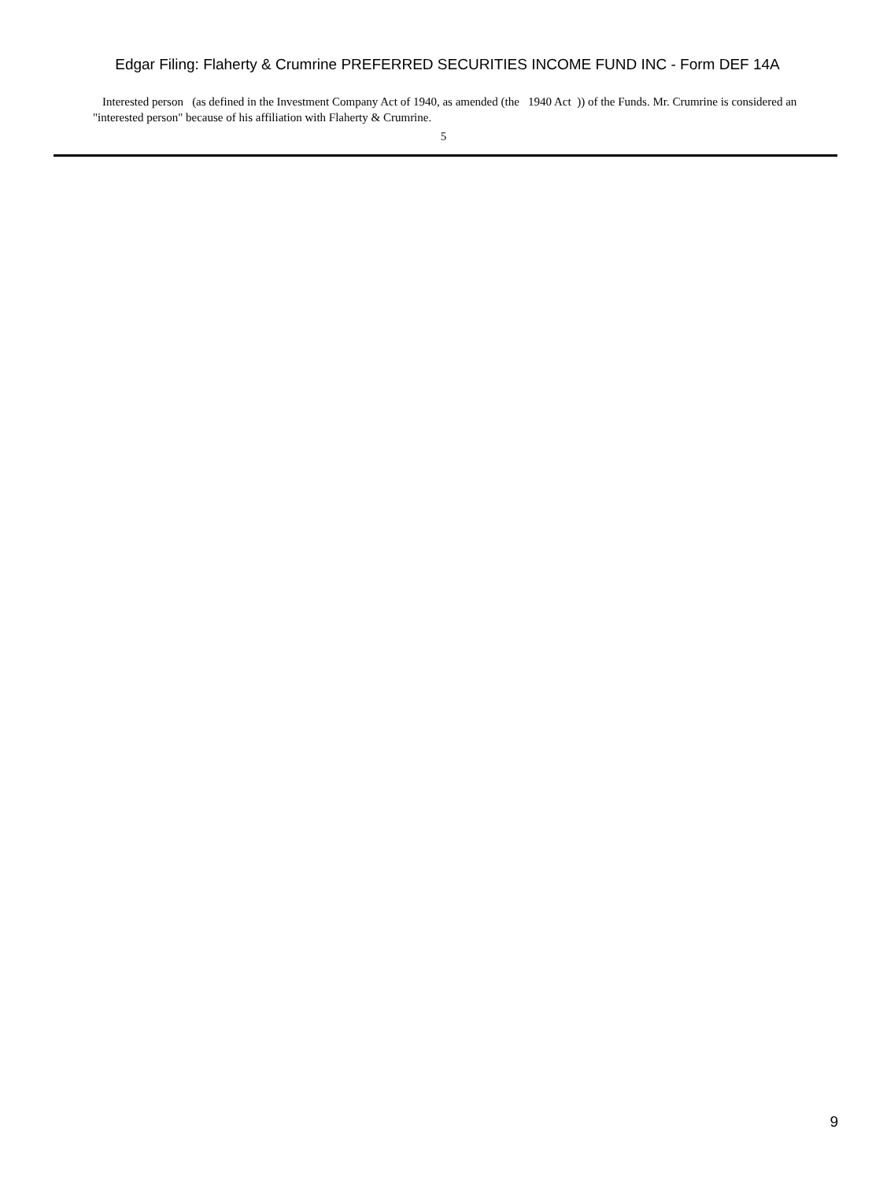Edgar Filing: Flaherty & Crumrine PREFERRED SECURITIES INCOME FUND INC - Form DEF 14A
Interested person (as defined in the Investment Company Act of 1940, as amended (the 1940 Act )) of the Funds. Mr. Crumrine is considered an "interested person" because of his affiliation with Flaherty & Crumrine.
5
9